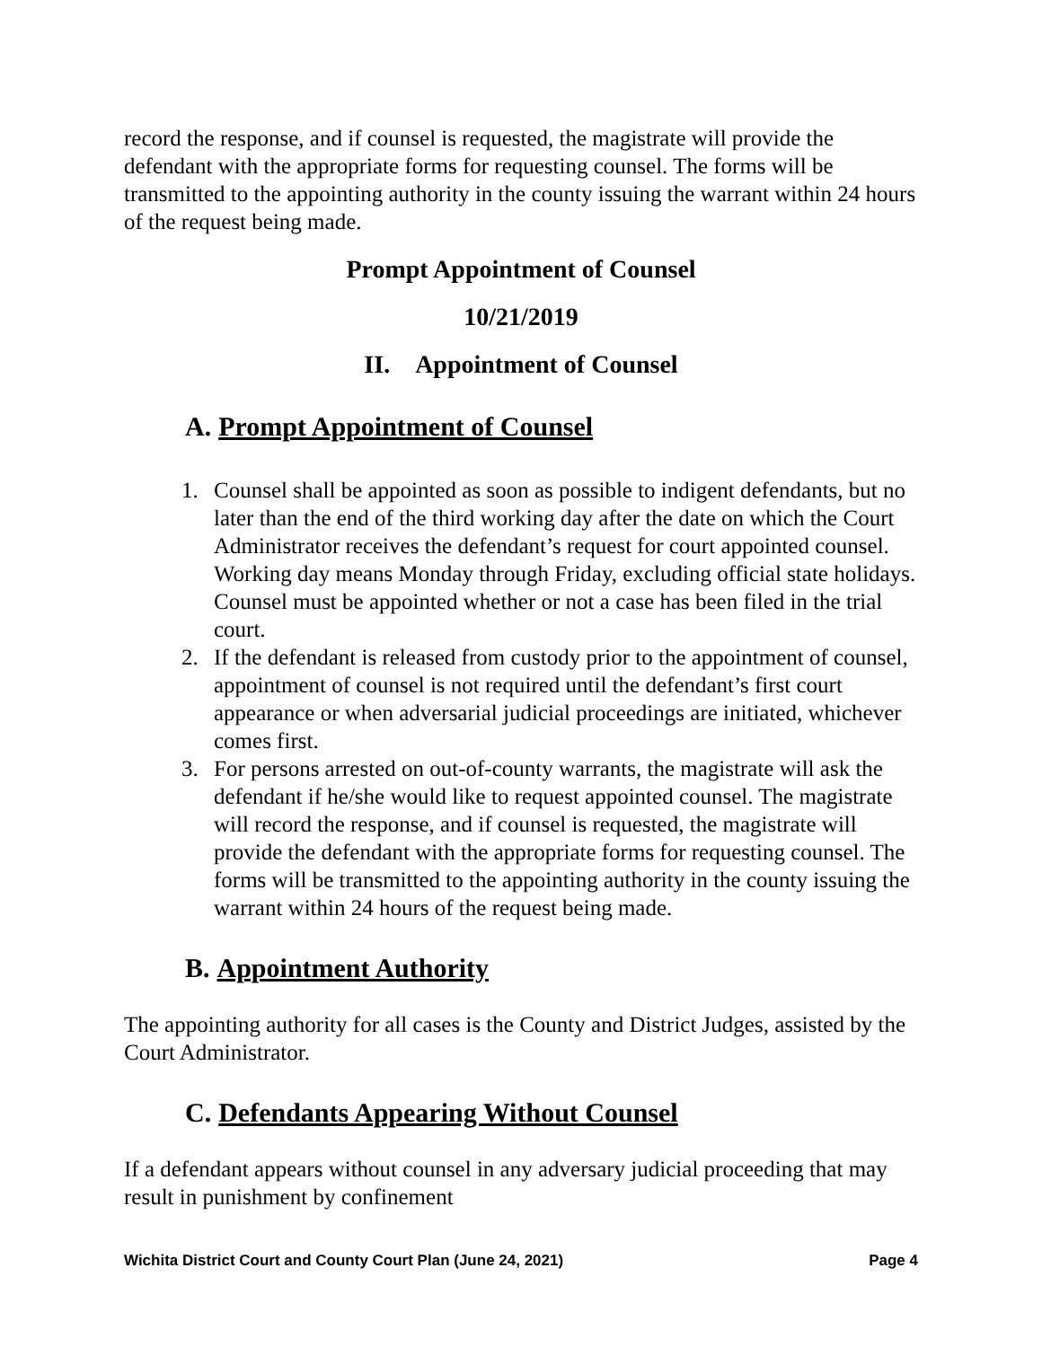record the response, and if counsel is requested, the magistrate will provide the defendant with the appropriate forms for requesting counsel. The forms will be transmitted to the appointing authority in the county issuing the warrant within 24 hours of the request being made.
Prompt Appointment of Counsel
10/21/2019
II. Appointment of Counsel
A. Prompt Appointment of Counsel
1. Counsel shall be appointed as soon as possible to indigent defendants, but no later than the end of the third working day after the date on which the Court Administrator receives the defendant’s request for court appointed counsel. Working day means Monday through Friday, excluding official state holidays. Counsel must be appointed whether or not a case has been filed in the trial court.
2. If the defendant is released from custody prior to the appointment of counsel, appointment of counsel is not required until the defendant’s first court appearance or when adversarial judicial proceedings are initiated, whichever comes first.
3. For persons arrested on out-of-county warrants, the magistrate will ask the defendant if he/she would like to request appointed counsel. The magistrate will record the response, and if counsel is requested, the magistrate will provide the defendant with the appropriate forms for requesting counsel. The forms will be transmitted to the appointing authority in the county issuing the warrant within 24 hours of the request being made.
B. Appointment Authority
The appointing authority for all cases is the County and District Judges, assisted by the Court Administrator.
C. Defendants Appearing Without Counsel
If a defendant appears without counsel in any adversary judicial proceeding that may result in punishment by confinement
Wichita District Court and County Court Plan (June 24, 2021) Page 4